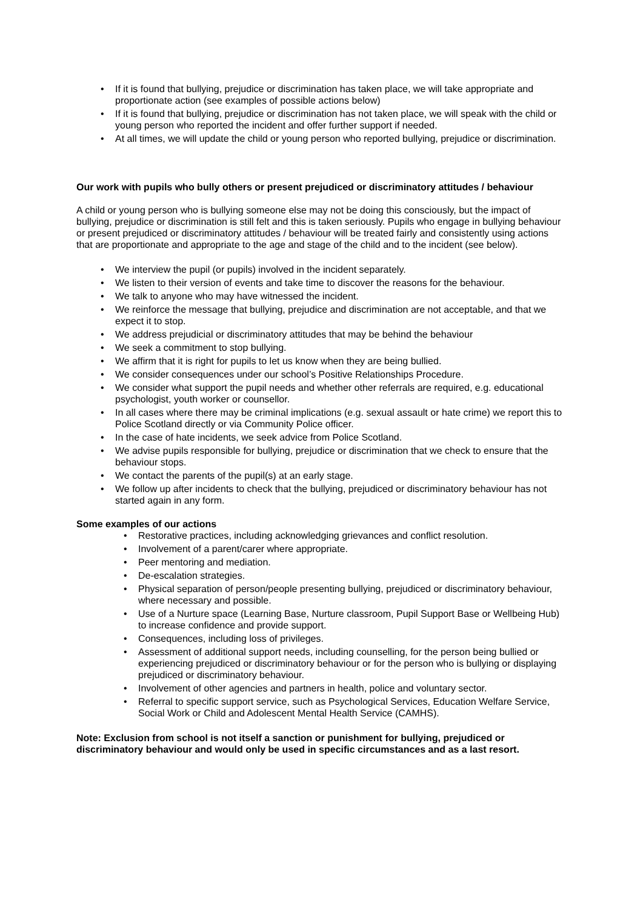• If it is found that bullying, prejudice or discrimination has taken place, we will take appropriate and proportionate action (see examples of possible actions below)
• If it is found that bullying, prejudice or discrimination has not taken place, we will speak with the child or young person who reported the incident and offer further support if needed.
• At all times, we will update the child or young person who reported bullying, prejudice or discrimination.
Our work with pupils who bully others or present prejudiced or discriminatory attitudes / behaviour
A child or young person who is bullying someone else may not be doing this consciously, but the impact of bullying, prejudice or discrimination is still felt and this is taken seriously. Pupils who engage in bullying behaviour or present prejudiced or discriminatory attitudes / behaviour will be treated fairly and consistently using actions that are proportionate and appropriate to the age and stage of the child and to the incident (see below).
• We interview the pupil (or pupils) involved in the incident separately.
• We listen to their version of events and take time to discover the reasons for the behaviour.
• We talk to anyone who may have witnessed the incident.
• We reinforce the message that bullying, prejudice and discrimination are not acceptable, and that we expect it to stop.
• We address prejudicial or discriminatory attitudes that may be behind the behaviour
• We seek a commitment to stop bullying.
• We affirm that it is right for pupils to let us know when they are being bullied.
• We consider consequences under our school’s Positive Relationships Procedure.
• We consider what support the pupil needs and whether other referrals are required, e.g. educational psychologist, youth worker or counsellor.
• In all cases where there may be criminal implications (e.g. sexual assault or hate crime) we report this to Police Scotland directly or via Community Police officer.
• In the case of hate incidents, we seek advice from Police Scotland.
• We advise pupils responsible for bullying, prejudice or discrimination that we check to ensure that the behaviour stops.
• We contact the parents of the pupil(s) at an early stage.
• We follow up after incidents to check that the bullying, prejudiced or discriminatory behaviour has not started again in any form.
Some examples of our actions
• Restorative practices, including acknowledging grievances and conflict resolution.
• Involvement of a parent/carer where appropriate.
• Peer mentoring and mediation.
• De-escalation strategies.
• Physical separation of person/people presenting bullying, prejudiced or discriminatory behaviour, where necessary and possible.
• Use of a Nurture space (Learning Base, Nurture classroom, Pupil Support Base or Wellbeing Hub) to increase confidence and provide support.
• Consequences, including loss of privileges.
• Assessment of additional support needs, including counselling, for the person being bullied or experiencing prejudiced or discriminatory behaviour or for the person who is bullying or displaying prejudiced or discriminatory behaviour.
• Involvement of other agencies and partners in health, police and voluntary sector.
• Referral to specific support service, such as Psychological Services, Education Welfare Service, Social Work or Child and Adolescent Mental Health Service (CAMHS).
Note: Exclusion from school is not itself a sanction or punishment for bullying, prejudiced or discriminatory behaviour and would only be used in specific circumstances and as a last resort.